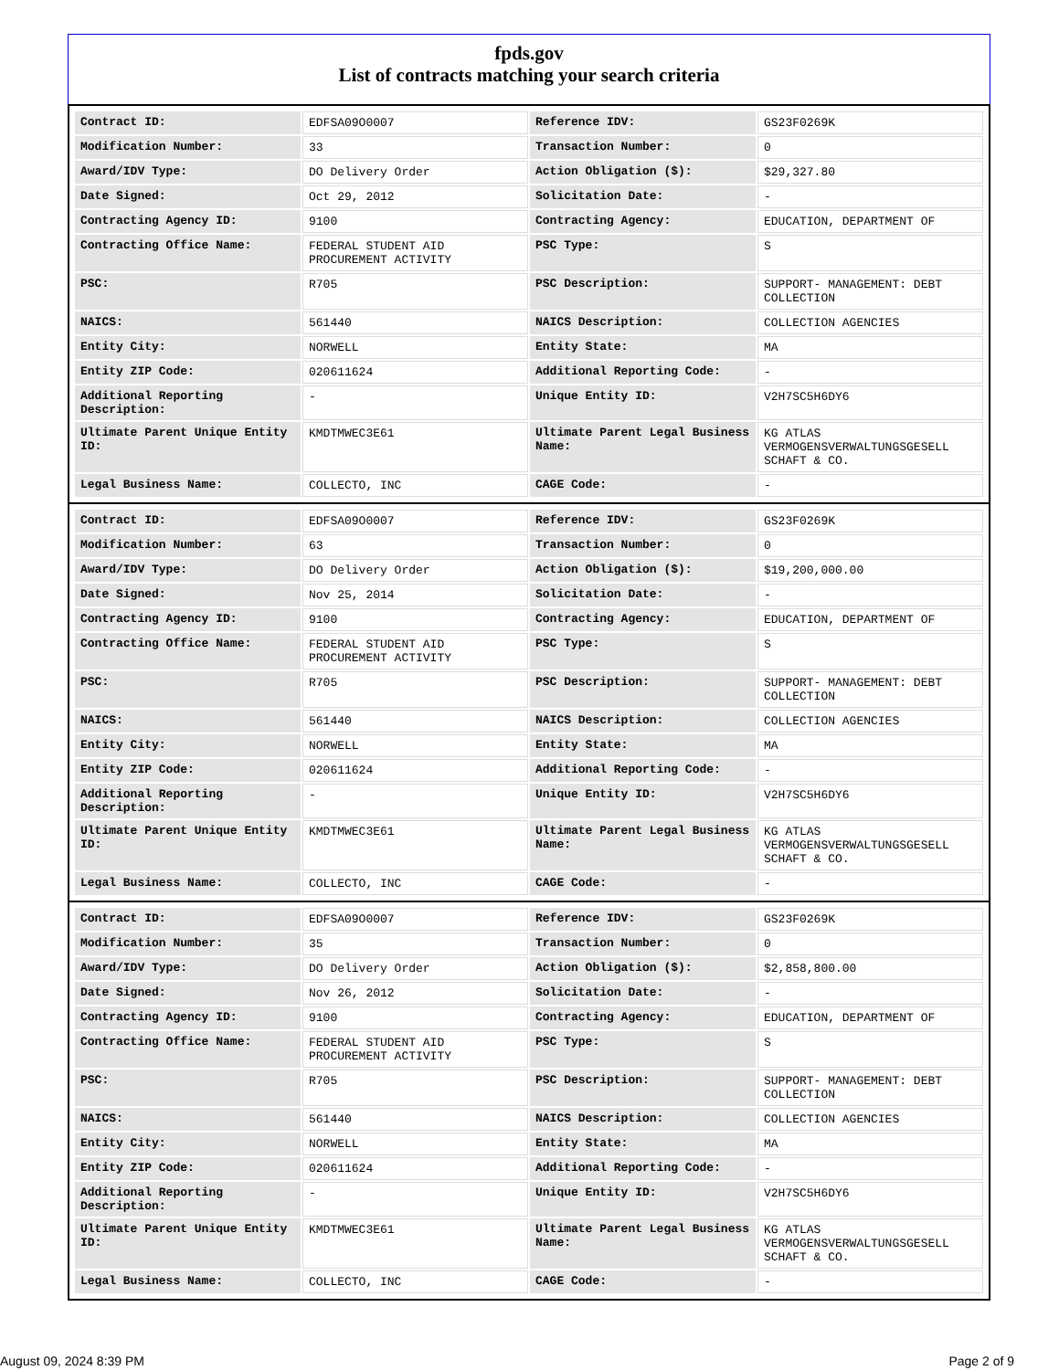fpds.gov
List of contracts matching your search criteria
| Contract ID: | EDFSA09O0007 | Reference IDV: | GS23F0269K |
| Modification Number: | 33 | Transaction Number: | 0 |
| Award/IDV Type: | DO Delivery Order | Action Obligation ($): | $29,327.80 |
| Date Signed: | Oct 29, 2012 | Solicitation Date: | - |
| Contracting Agency ID: | 9100 | Contracting Agency: | EDUCATION, DEPARTMENT OF |
| Contracting Office Name: | FEDERAL STUDENT AID PROCUREMENT ACTIVITY | PSC Type: | S |
| PSC: | R705 | PSC Description: | SUPPORT- MANAGEMENT: DEBT COLLECTION |
| NAICS: | 561440 | NAICS Description: | COLLECTION AGENCIES |
| Entity City: | NORWELL | Entity State: | MA |
| Entity ZIP Code: | 020611624 | Additional Reporting Code: | - |
| Additional Reporting Description: | - | Unique Entity ID: | V2H7SC5H6DY6 |
| Ultimate Parent Unique Entity ID: | KMDTMWEC3E61 | Ultimate Parent Legal Business Name: | KG ATLAS VERMOGENSVERWALTUNGSGESELL SCHAFT & CO. |
| Legal Business Name: | COLLECTO, INC | CAGE Code: | - |
| Contract ID: | EDFSA09O0007 | Reference IDV: | GS23F0269K |
| Modification Number: | 63 | Transaction Number: | 0 |
| Award/IDV Type: | DO Delivery Order | Action Obligation ($): | $19,200,000.00 |
| Date Signed: | Nov 25, 2014 | Solicitation Date: | - |
| Contracting Agency ID: | 9100 | Contracting Agency: | EDUCATION, DEPARTMENT OF |
| Contracting Office Name: | FEDERAL STUDENT AID PROCUREMENT ACTIVITY | PSC Type: | S |
| PSC: | R705 | PSC Description: | SUPPORT- MANAGEMENT: DEBT COLLECTION |
| NAICS: | 561440 | NAICS Description: | COLLECTION AGENCIES |
| Entity City: | NORWELL | Entity State: | MA |
| Entity ZIP Code: | 020611624 | Additional Reporting Code: | - |
| Additional Reporting Description: | - | Unique Entity ID: | V2H7SC5H6DY6 |
| Ultimate Parent Unique Entity ID: | KMDTMWEC3E61 | Ultimate Parent Legal Business Name: | KG ATLAS VERMOGENSVERWALTUNGSGESELL SCHAFT & CO. |
| Legal Business Name: | COLLECTO, INC | CAGE Code: | - |
| Contract ID: | EDFSA09O0007 | Reference IDV: | GS23F0269K |
| Modification Number: | 35 | Transaction Number: | 0 |
| Award/IDV Type: | DO Delivery Order | Action Obligation ($): | $2,858,800.00 |
| Date Signed: | Nov 26, 2012 | Solicitation Date: | - |
| Contracting Agency ID: | 9100 | Contracting Agency: | EDUCATION, DEPARTMENT OF |
| Contracting Office Name: | FEDERAL STUDENT AID PROCUREMENT ACTIVITY | PSC Type: | S |
| PSC: | R705 | PSC Description: | SUPPORT- MANAGEMENT: DEBT COLLECTION |
| NAICS: | 561440 | NAICS Description: | COLLECTION AGENCIES |
| Entity City: | NORWELL | Entity State: | MA |
| Entity ZIP Code: | 020611624 | Additional Reporting Code: | - |
| Additional Reporting Description: | - | Unique Entity ID: | V2H7SC5H6DY6 |
| Ultimate Parent Unique Entity ID: | KMDTMWEC3E61 | Ultimate Parent Legal Business Name: | KG ATLAS VERMOGENSVERWALTUNGSGESELL SCHAFT & CO. |
| Legal Business Name: | COLLECTO, INC | CAGE Code: | - |
August 09, 2024 8:39 PM Page 2 of 9